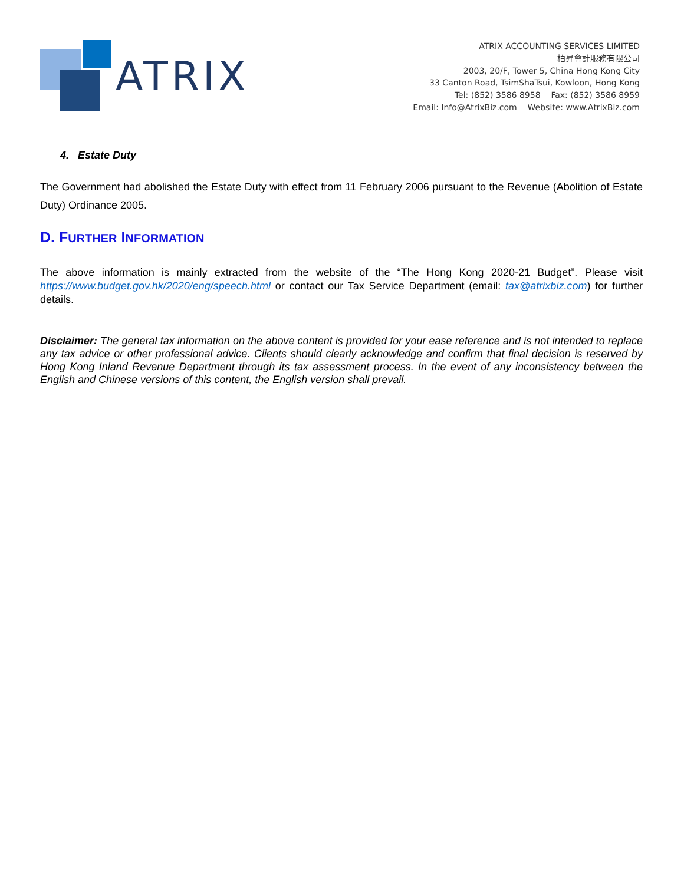ATRIX
ATRIX ACCOUNTING SERVICES LIMITED
柏昇會計服務有限公司
2003, 20/F, Tower 5, China Hong Kong City
33 Canton Road, TsimShaTsui, Kowloon, Hong Kong
Tel: (852) 3586 8958 Fax: (852) 3586 8959
Email: Info@AtrixBiz.com Website: www.AtrixBiz.com
4. Estate Duty
The Government had abolished the Estate Duty with effect from 11 February 2006 pursuant to the Revenue (Abolition of Estate Duty) Ordinance 2005.
D. FURTHER INFORMATION
The above information is mainly extracted from the website of the “The Hong Kong 2020-21 Budget”. Please visit https://www.budget.gov.hk/2020/eng/speech.html or contact our Tax Service Department (email: tax@atrixbiz.com) for further details.
Disclaimer: The general tax information on the above content is provided for your ease reference and is not intended to replace any tax advice or other professional advice. Clients should clearly acknowledge and confirm that final decision is reserved by Hong Kong Inland Revenue Department through its tax assessment process. In the event of any inconsistency between the English and Chinese versions of this content, the English version shall prevail.